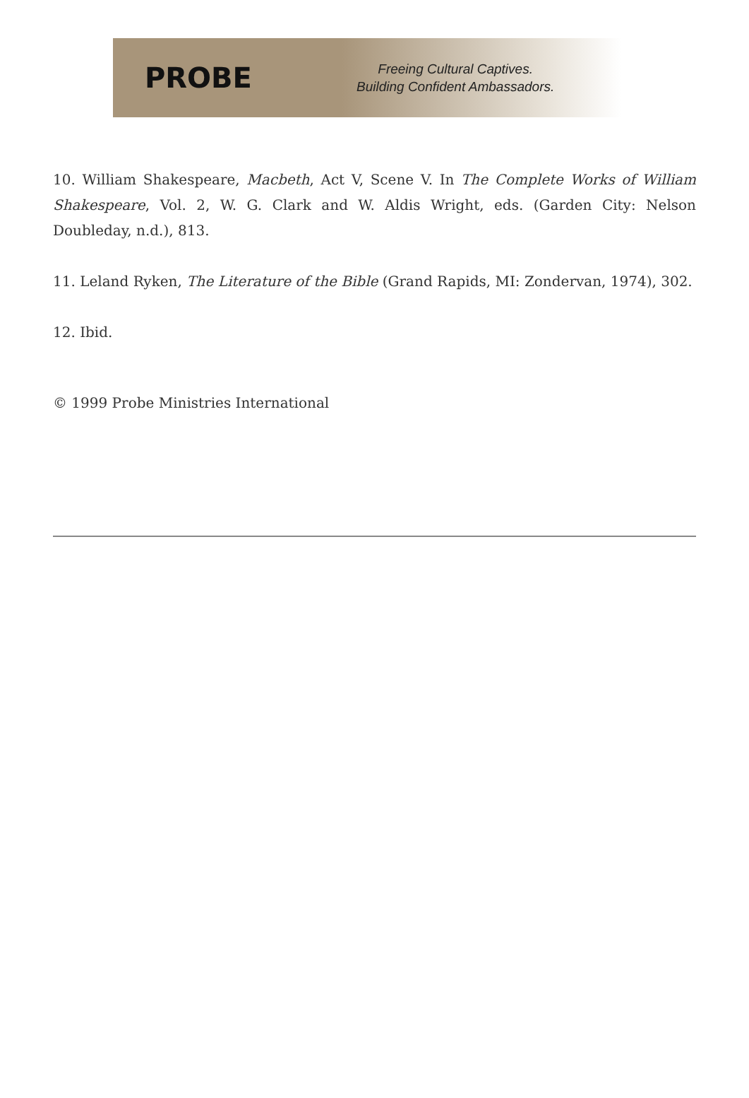PROBE
Freeing Cultural Captives.
Building Confident Ambassadors.
10. William Shakespeare, Macbeth, Act V, Scene V. In The Complete Works of William Shakespeare, Vol. 2, W. G. Clark and W. Aldis Wright, eds. (Garden City: Nelson Doubleday, n.d.), 813.
11. Leland Ryken, The Literature of the Bible (Grand Rapids, MI: Zondervan, 1974), 302.
12. Ibid.
© 1999 Probe Ministries International